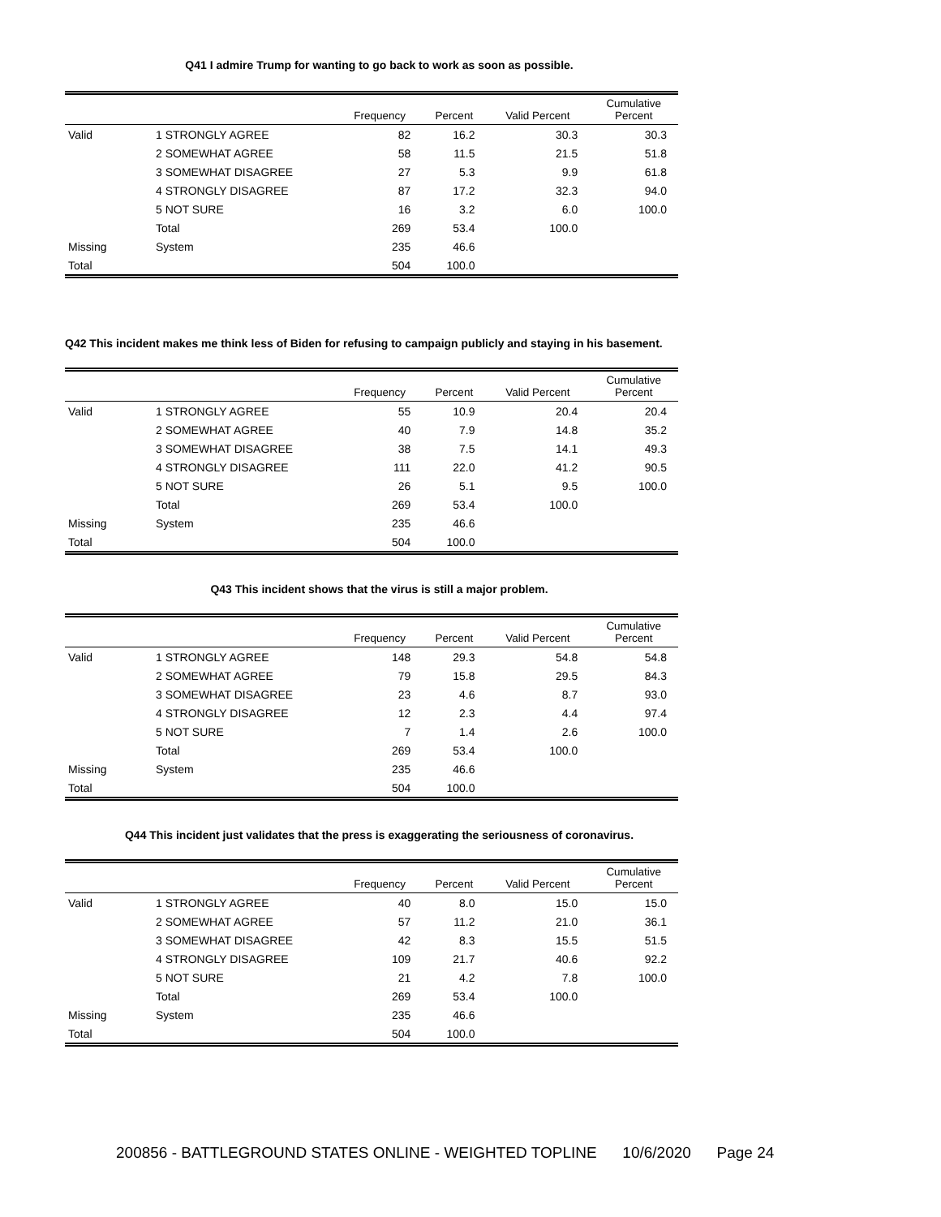Q41 I admire Trump for wanting to go back to work as soon as possible.
| | | Frequency | Percent | Valid Percent | Cumulative Percent |
| --- | --- | --- | --- | --- | --- |
| Valid | 1 STRONGLY AGREE | 82 | 16.2 | 30.3 | 30.3 |
| | 2 SOMEWHAT AGREE | 58 | 11.5 | 21.5 | 51.8 |
| | 3 SOMEWHAT DISAGREE | 27 | 5.3 | 9.9 | 61.8 |
| | 4 STRONGLY DISAGREE | 87 | 17.2 | 32.3 | 94.0 |
| | 5 NOT SURE | 16 | 3.2 | 6.0 | 100.0 |
| | Total | 269 | 53.4 | 100.0 | |
| Missing | System | 235 | 46.6 | | |
| Total | | 504 | 100.0 | | |
Q42 This incident makes me think less of Biden for refusing to campaign publicly and staying in his basement.
| | | Frequency | Percent | Valid Percent | Cumulative Percent |
| --- | --- | --- | --- | --- | --- |
| Valid | 1 STRONGLY AGREE | 55 | 10.9 | 20.4 | 20.4 |
| | 2 SOMEWHAT AGREE | 40 | 7.9 | 14.8 | 35.2 |
| | 3 SOMEWHAT DISAGREE | 38 | 7.5 | 14.1 | 49.3 |
| | 4 STRONGLY DISAGREE | 111 | 22.0 | 41.2 | 90.5 |
| | 5 NOT SURE | 26 | 5.1 | 9.5 | 100.0 |
| | Total | 269 | 53.4 | 100.0 | |
| Missing | System | 235 | 46.6 | | |
| Total | | 504 | 100.0 | | |
Q43 This incident shows that the virus is still a major problem.
| | | Frequency | Percent | Valid Percent | Cumulative Percent |
| --- | --- | --- | --- | --- | --- |
| Valid | 1 STRONGLY AGREE | 148 | 29.3 | 54.8 | 54.8 |
| | 2 SOMEWHAT AGREE | 79 | 15.8 | 29.5 | 84.3 |
| | 3 SOMEWHAT DISAGREE | 23 | 4.6 | 8.7 | 93.0 |
| | 4 STRONGLY DISAGREE | 12 | 2.3 | 4.4 | 97.4 |
| | 5 NOT SURE | 7 | 1.4 | 2.6 | 100.0 |
| | Total | 269 | 53.4 | 100.0 | |
| Missing | System | 235 | 46.6 | | |
| Total | | 504 | 100.0 | | |
Q44 This incident just validates that the press is exaggerating the seriousness of coronavirus.
| | | Frequency | Percent | Valid Percent | Cumulative Percent |
| --- | --- | --- | --- | --- | --- |
| Valid | 1 STRONGLY AGREE | 40 | 8.0 | 15.0 | 15.0 |
| | 2 SOMEWHAT AGREE | 57 | 11.2 | 21.0 | 36.1 |
| | 3 SOMEWHAT DISAGREE | 42 | 8.3 | 15.5 | 51.5 |
| | 4 STRONGLY DISAGREE | 109 | 21.7 | 40.6 | 92.2 |
| | 5 NOT SURE | 21 | 4.2 | 7.8 | 100.0 |
| | Total | 269 | 53.4 | 100.0 | |
| Missing | System | 235 | 46.6 | | |
| Total | | 504 | 100.0 | | |
200856 - BATTLEGROUND STATES ONLINE - WEIGHTED TOPLINE 10/6/2020 Page 24